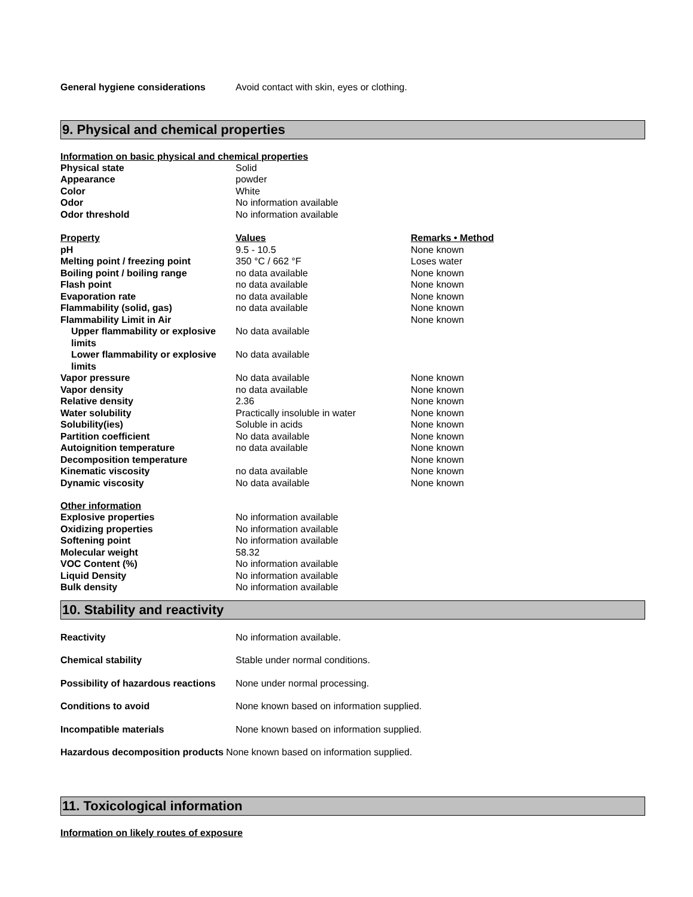General hygiene considerations Avoid contact with skin, eyes or clothing.
9. Physical and chemical properties
Information on basic physical and chemical properties
Physical state Solid
Appearance powder
Color White
Odor No information available
Odor threshold No information available
Property Values Remarks • Method
pH 9.5 - 10.5 None known
Melting point / freezing point 350 °C / 662 °F Loses water
Boiling point / boiling range no data available None known
Flash point no data available None known
Evaporation rate no data available None known
Flammability (solid, gas) no data available None known
Flammability Limit in Air None known
Upper flammability or explosive limits
No data available
Lower flammability or explosive limits
No data available
Vapor pressure No data available None known
Vapor density no data available None known
Relative density 2.36 None known
Water solubility Practically insoluble in water None known
Solubility(ies) Soluble in acids None known
Partition coefficient No data available None known
Autoignition temperature no data available None known
Decomposition temperature None known
Kinematic viscosity no data available None known
Dynamic viscosity No data available None known
Other information
Explosive properties No information available
Oxidizing properties No information available
Softening point No information available
Molecular weight 58.32
VOC Content (%) No information available
Liquid Density No information available
Bulk density No information available
10. Stability and reactivity
Reactivity No information available.
Chemical stability Stable under normal conditions.
Possibility of hazardous reactions
None under normal processing.
Conditions to avoid None known based on information supplied.
Incompatible materials None known based on information supplied.
Hazardous decomposition products
None known based on information supplied.
11. Toxicological information
Information on likely routes of exposure